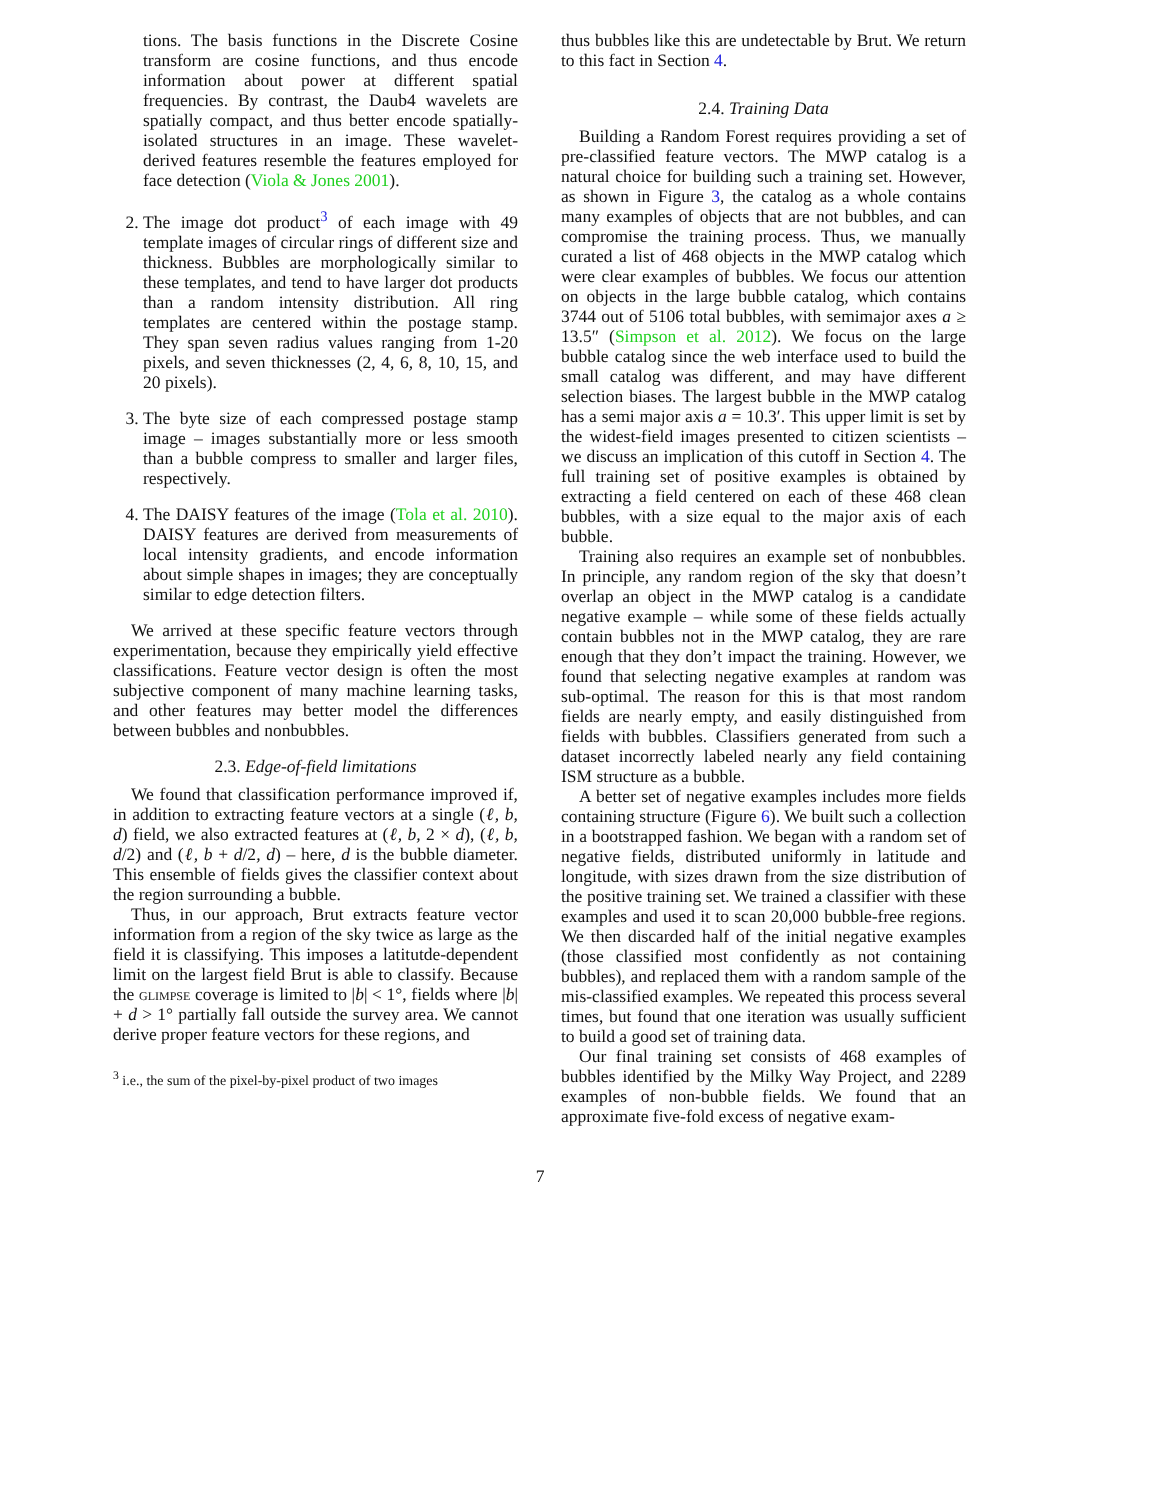tions. The basis functions in the Discrete Cosine transform are cosine functions, and thus encode information about power at different spatial frequencies. By contrast, the Daub4 wavelets are spatially compact, and thus better encode spatially-isolated structures in an image. These wavelet-derived features resemble the features employed for face detection (Viola & Jones 2001).
2. The image dot product<sup>3</sup> of each image with 49 template images of circular rings of different size and thickness. Bubbles are morphologically similar to these templates, and tend to have larger dot products than a random intensity distribution. All ring templates are centered within the postage stamp. They span seven radius values ranging from 1-20 pixels, and seven thicknesses (2, 4, 6, 8, 10, 15, and 20 pixels).
3. The byte size of each compressed postage stamp image – images substantially more or less smooth than a bubble compress to smaller and larger files, respectively.
4. The DAISY features of the image (Tola et al. 2010). DAISY features are derived from measurements of local intensity gradients, and encode information about simple shapes in images; they are conceptually similar to edge detection filters.
We arrived at these specific feature vectors through experimentation, because they empirically yield effective classifications. Feature vector design is often the most subjective component of many machine learning tasks, and other features may better model the differences between bubbles and nonbubbles.
2.3. Edge-of-field limitations
We found that classification performance improved if, in addition to extracting feature vectors at a single (ℓ, b, d) field, we also extracted features at (ℓ, b, 2 × d), (ℓ, b, d/2) and (ℓ, b + d/2, d) – here, d is the bubble diameter. This ensemble of fields gives the classifier context about the region surrounding a bubble.
Thus, in our approach, Brut extracts feature vector information from a region of the sky twice as large as the field it is classifying. This imposes a latitutde-dependent limit on the largest field Brut is able to classify. Because the glimpse coverage is limited to |b| < 1°, fields where |b| + d > 1° partially fall outside the survey area. We cannot derive proper feature vectors for these regions, and
<sup>3</sup> i.e., the sum of the pixel-by-pixel product of two images
thus bubbles like this are undetectable by Brut. We return to this fact in Section 4.
2.4. Training Data
Building a Random Forest requires providing a set of pre-classified feature vectors. The MWP catalog is a natural choice for building such a training set. However, as shown in Figure 3, the catalog as a whole contains many examples of objects that are not bubbles, and can compromise the training process. Thus, we manually curated a list of 468 objects in the MWP catalog which were clear examples of bubbles. We focus our attention on objects in the large bubble catalog, which contains 3744 out of 5106 total bubbles, with semimajor axes a ≥ 13.5″ (Simpson et al. 2012). We focus on the large bubble catalog since the web interface used to build the small catalog was different, and may have different selection biases. The largest bubble in the MWP catalog has a semi major axis a = 10.3′. This upper limit is set by the widest-field images presented to citizen scientists – we discuss an implication of this cutoff in Section 4. The full training set of positive examples is obtained by extracting a field centered on each of these 468 clean bubbles, with a size equal to the major axis of each bubble.
Training also requires an example set of nonbubbles. In principle, any random region of the sky that doesn’t overlap an object in the MWP catalog is a candidate negative example – while some of these fields actually contain bubbles not in the MWP catalog, they are rare enough that they don’t impact the training. However, we found that selecting negative examples at random was sub-optimal. The reason for this is that most random fields are nearly empty, and easily distinguished from fields with bubbles. Classifiers generated from such a dataset incorrectly labeled nearly any field containing ISM structure as a bubble.
A better set of negative examples includes more fields containing structure (Figure 6). We built such a collection in a bootstrapped fashion. We began with a random set of negative fields, distributed uniformly in latitude and longitude, with sizes drawn from the size distribution of the positive training set. We trained a classifier with these examples and used it to scan 20,000 bubble-free regions. We then discarded half of the initial negative examples (those classified most confidently as not containing bubbles), and replaced them with a random sample of the mis-classified examples. We repeated this process several times, but found that one iteration was usually sufficient to build a good set of training data.
Our final training set consists of 468 examples of bubbles identified by the Milky Way Project, and 2289 examples of non-bubble fields. We found that an approximate five-fold excess of negative exam-
7